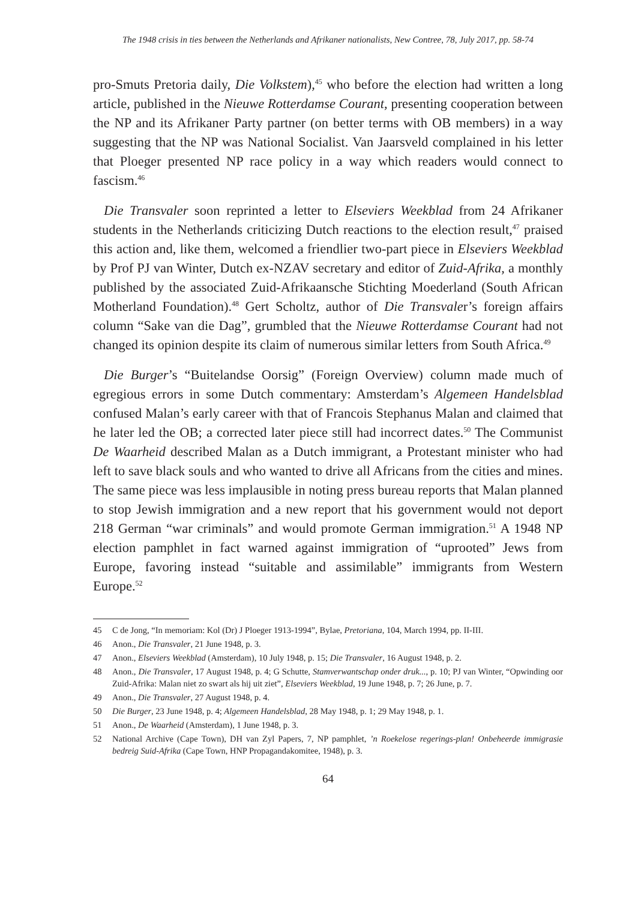The 1948 crisis in ties between the Netherlands and Afrikaner nationalists, New Contree, 78, July 2017, pp. 58-74
pro-Smuts Pretoria daily, Die Volkstem),<sup>45</sup> who before the election had written a long article, published in the Nieuwe Rotterdamse Courant, presenting cooperation between the NP and its Afrikaner Party partner (on better terms with OB members) in a way suggesting that the NP was National Socialist. Van Jaarsveld complained in his letter that Ploeger presented NP race policy in a way which readers would connect to fascism.<sup>46</sup>
Die Transvaler soon reprinted a letter to Elseviers Weekblad from 24 Afrikaner students in the Netherlands criticizing Dutch reactions to the election result,<sup>47</sup> praised this action and, like them, welcomed a friendlier two-part piece in Elseviers Weekblad by Prof PJ van Winter, Dutch ex-NZAV secretary and editor of Zuid-Afrika, a monthly published by the associated Zuid-Afrikaansche Stichting Moederland (South African Motherland Foundation).<sup>48</sup> Gert Scholtz, author of Die Transvaler’s foreign affairs column “Sake van die Dag”, grumbled that the Nieuwe Rotterdamse Courant had not changed its opinion despite its claim of numerous similar letters from South Africa.<sup>49</sup>
Die Burger’s “Buitelandse Oorsig” (Foreign Overview) column made much of egregious errors in some Dutch commentary: Amsterdam’s Algemeen Handelsblad confused Malan’s early career with that of Francois Stephanus Malan and claimed that he later led the OB; a corrected later piece still had incorrect dates.<sup>50</sup> The Communist De Waarheid described Malan as a Dutch immigrant, a Protestant minister who had left to save black souls and who wanted to drive all Africans from the cities and mines. The same piece was less implausible in noting press bureau reports that Malan planned to stop Jewish immigration and a new report that his government would not deport 218 German “war criminals” and would promote German immigration.<sup>51</sup> A 1948 NP election pamphlet in fact warned against immigration of “uprooted” Jews from Europe, favoring instead “suitable and assimilable” immigrants from Western Europe.<sup>52</sup>
45 C de Jong, “In memoriam: Kol (Dr) J Ploeger 1913-1994”, Bylae, Pretoriana, 104, March 1994, pp. II-III.
46 Anon., Die Transvaler, 21 June 1948, p. 3.
47 Anon., Elseviers Weekblad (Amsterdam), 10 July 1948, p. 15; Die Transvaler, 16 August 1948, p. 2.
48 Anon., Die Transvaler, 17 August 1948, p. 4; G Schutte, Stamverwantschap onder druk..., p. 10; PJ van Winter, “Opwinding oor Zuid-Afrika: Malan niet zo swart als hij uit ziet”, Elseviers Weekblad, 19 June 1948, p. 7; 26 June, p. 7.
49 Anon., Die Transvaler, 27 August 1948, p. 4.
50 Die Burger, 23 June 1948, p. 4; Algemeen Handelsblad, 28 May 1948, p. 1; 29 May 1948, p. 1.
51 Anon., De Waarheid (Amsterdam), 1 June 1948, p. 3.
52 National Archive (Cape Town), DH van Zyl Papers, 7, NP pamphlet, ’n Roekelose regerings-plan! Onbeheerde immigrasie bedreig Suid-Afrika (Cape Town, HNP Propagandakomitee, 1948), p. 3.
64